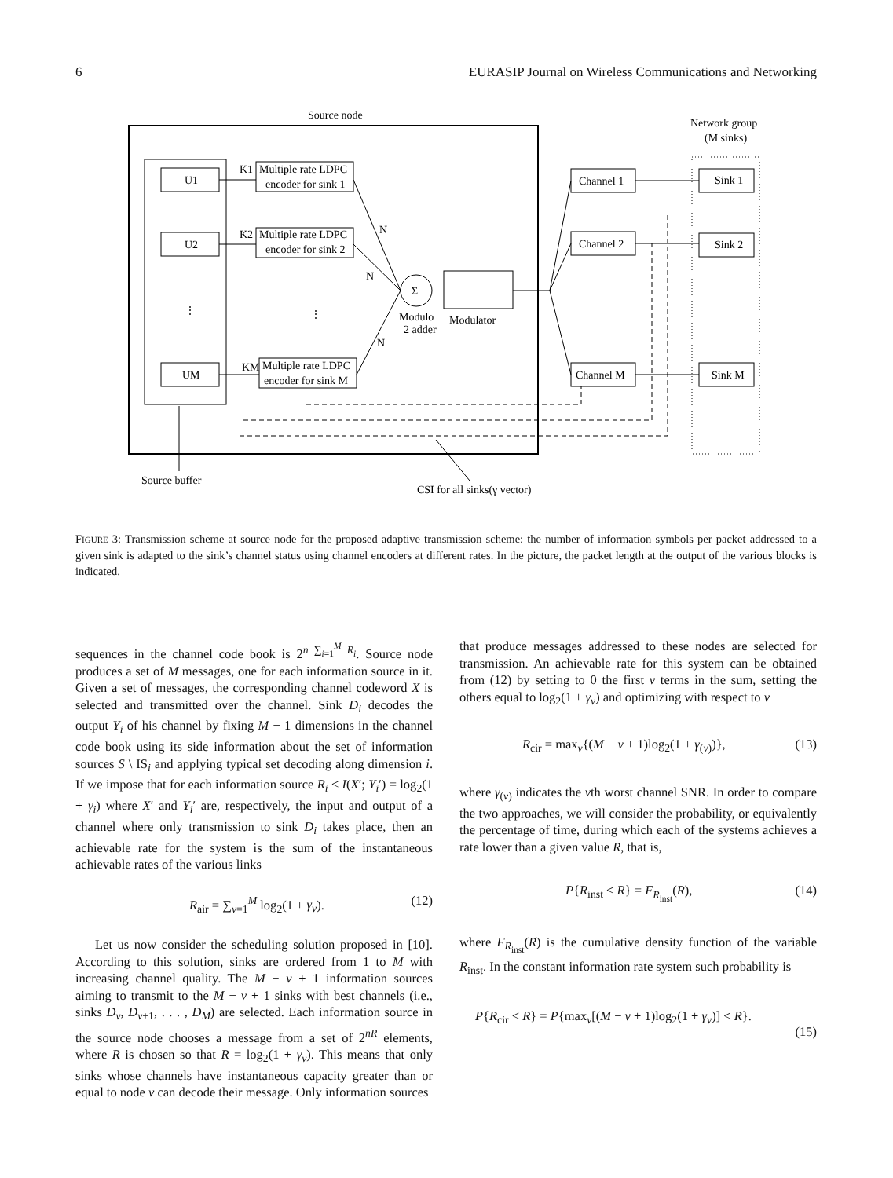6 EURASIP Journal on Wireless Communications and Networking
Source node
U1
U2
⋮
UM
Multiple rate LDPC
encoder for sink 1
Multiple rate LDPC
encoder for sink 2
⋮
Multiple rate LDPC
encoder for sink M
K1
K2
KM
N
N
N
Σ
Modulo
2 adder
Modulator
Channel 1
Channel 2
Channel M
Network group
(M sinks)
Sink 1
Sink 2
Sink M
Source buffer
CSI for all sinks(γ vector)
FIGURE 3: Transmission scheme at source node for the proposed adaptive transmission scheme: the number of information symbols per packet addressed to a given sink is adapted to the sink’s channel status using channel encoders at different rates. In the picture, the packet length at the output of the various blocks is indicated.
sequences in the channel code book is 2<sup>n ∑<sub>i=1</sub><sup>M</sup> R<sub>i</sub></sup>. Source node produces a set of M messages, one for each information source in it. Given a set of messages, the corresponding channel codeword X is selected and transmitted over the channel. Sink D<sub>i</sub> decodes the output Y<sub>i</sub> of his channel by fixing M − 1 dimensions in the channel code book using its side information about the set of information sources S \ IS<sub>i</sub> and applying typical set decoding along dimension i. If we impose that for each information source R<sub>i</sub> < I(X′; Y<sub>i</sub>′) = log<sub>2</sub>(1 + γ<sub>i</sub>) where X′ and Y<sub>i</sub>′ are, respectively, the input and output of a channel where only transmission to sink D<sub>i</sub> takes place, then an achievable rate for the system is the sum of the instantaneous achievable rates of the various links
R<sub>air</sub> = ∑<sub>ν=1</sub><sup>M</sup> log<sub>2</sub>(1 + γ<sub>ν</sub>). (12)
Let us now consider the scheduling solution proposed in [10]. According to this solution, sinks are ordered from 1 to M with increasing channel quality. The M − ν + 1 information sources aiming to transmit to the M − ν + 1 sinks with best channels (i.e., sinks D<sub>ν</sub>, D<sub>ν+1</sub>, . . . , D<sub>M</sub>) are selected. Each information source in the source node chooses a message from a set of 2<sup>nR</sup> elements, where R is chosen so that R = log<sub>2</sub>(1 + γ<sub>ν</sub>). This means that only sinks whose channels have instantaneous capacity greater than or equal to node ν can decode their message. Only information sources
that produce messages addressed to these nodes are selected for transmission. An achievable rate for this system can be obtained from (12) by setting to 0 the first ν terms in the sum, setting the others equal to log<sub>2</sub>(1 + γ<sub>ν</sub>) and optimizing with respect to ν
R<sub>cir</sub> = max<sub>ν</sub>{(M − ν + 1)log<sub>2</sub>(1 + γ<sub>(ν)</sub>)}, (13)
where γ<sub>(ν)</sub> indicates the νth worst channel SNR. In order to compare the two approaches, we will consider the probability, or equivalently the percentage of time, during which each of the systems achieves a rate lower than a given value R, that is,
P{R<sub>inst</sub> < R} = F<sub>R<sub>inst</sub></sub>(R), (14)
where F<sub>R<sub>inst</sub></sub>(R) is the cumulative density function of the variable R<sub>inst</sub>. In the constant information rate system such probability is
P{R<sub>cir</sub> < R} = P{max<sub>ν</sub>[(M − ν + 1)log<sub>2</sub>(1 + γ<sub>ν</sub>)] < R}. (15)